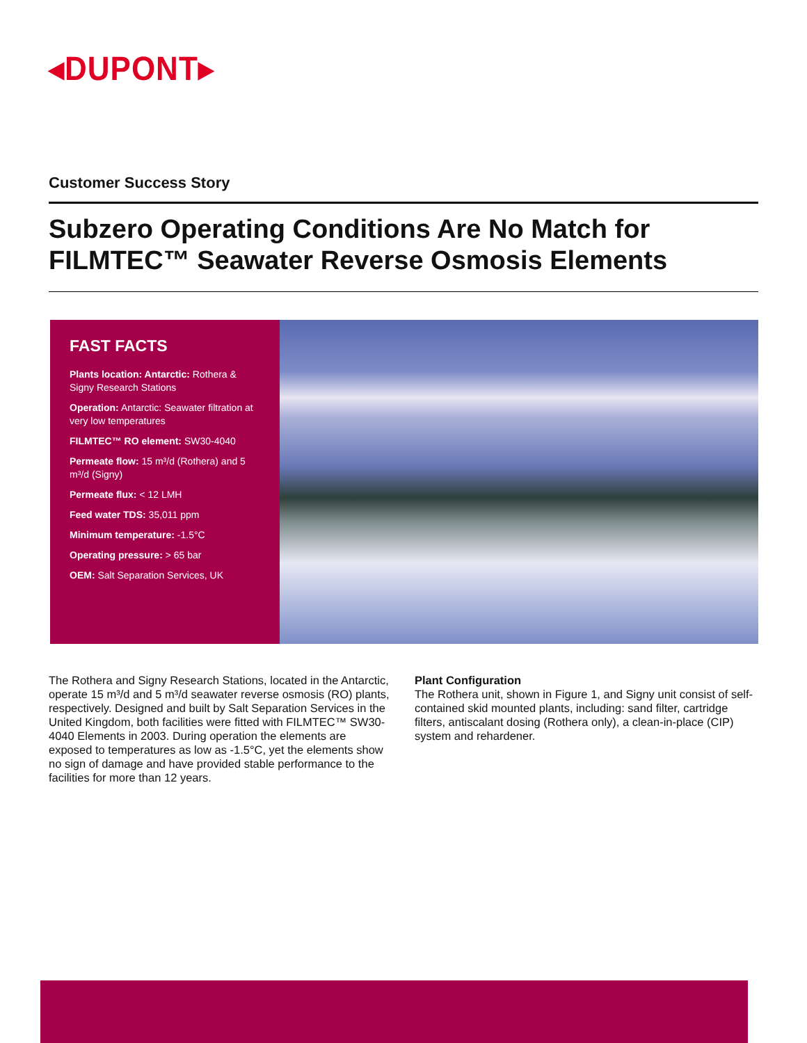◂DUPONT▸
Customer Success Story
Subzero Operating Conditions Are No Match for FILMTEC™ Seawater Reverse Osmosis Elements
FAST FACTS
Plants location: Antarctic: Rothera & Signy Research Stations
Operation: Antarctic: Seawater filtration at very low temperatures
FILMTEC™ RO element: SW30-4040
Permeate flow: 15 m³/d (Rothera) and 5 m³/d (Signy)
Permeate flux: < 12 LMH
Feed water TDS: 35,011 ppm
Minimum temperature: -1.5°C
Operating pressure: > 65 bar
OEM: Salt Separation Services, UK
The Rothera and Signy Research Stations, located in the Antarctic, operate 15 m³/d and 5 m³/d seawater reverse osmosis (RO) plants, respectively. Designed and built by Salt Separation Services in the United Kingdom, both facilities were fitted with FILMTEC™ SW30- 4040 Elements in 2003. During operation the elements are exposed to temperatures as low as -1.5°C, yet the elements show no sign of damage and have provided stable performance to the facilities for more than 12 years.
Plant Configuration
The Rothera unit, shown in Figure 1, and Signy unit consist of self- contained skid mounted plants, including: sand filter, cartridge filters, antiscalant dosing (Rothera only), a clean-in-place (CIP) system and rehardener.